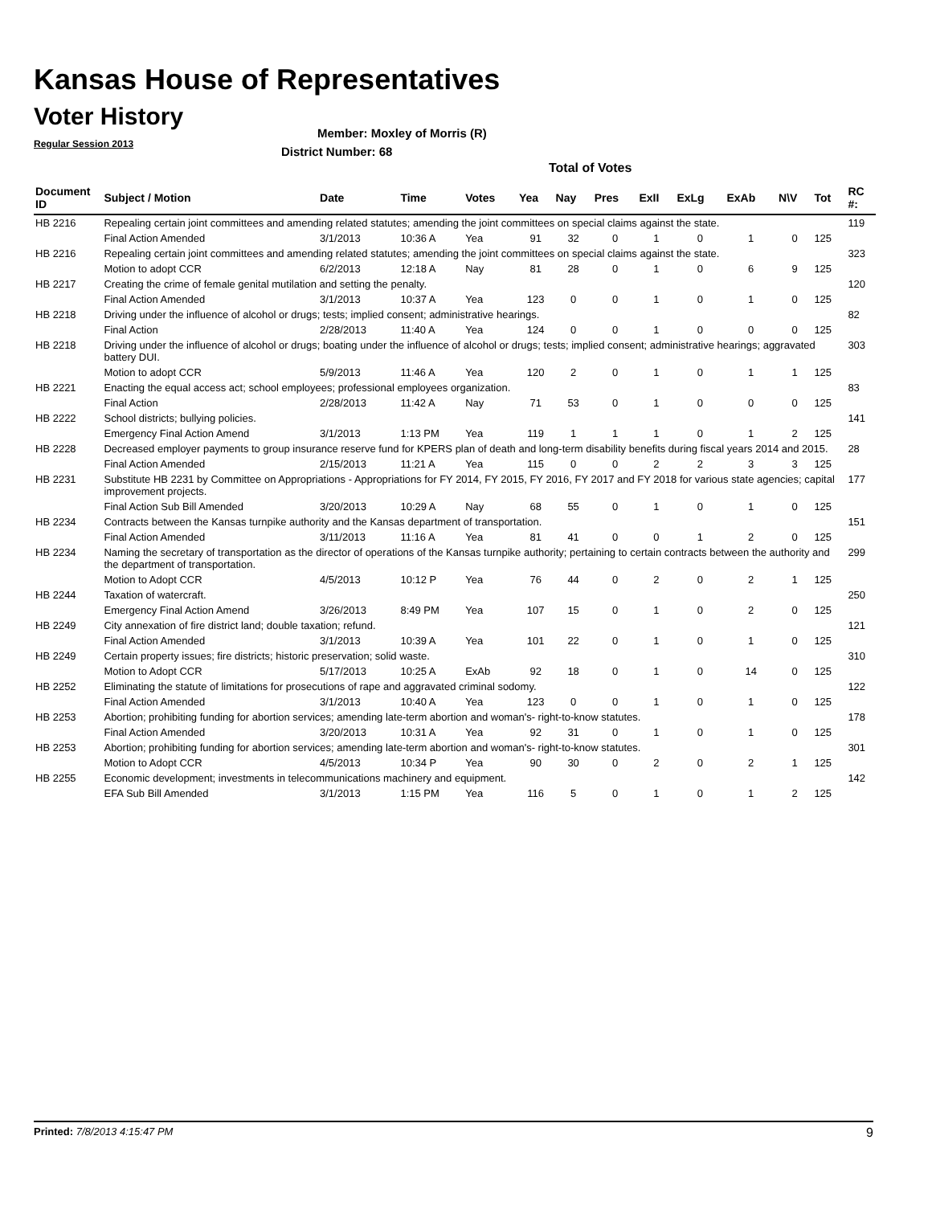Kansas House of Representatives
Voter History
Regular Session 2013
Member: Moxley of Morris (R)
District Number: 68
Total of Votes
| Document ID | Subject / Motion | Date | Time | Votes | Yea | Nay | Pres | ExII | ExLg | ExAb | N\V | Tot | RC #: |
| --- | --- | --- | --- | --- | --- | --- | --- | --- | --- | --- | --- | --- | --- |
| HB 2216 | Repealing certain joint committees and amending related statutes; amending the joint committees on special claims against the state. | | | | | | | | | | | | 119 |
| | Final Action Amended | 3/1/2013 | 10:36 A | Yea | 91 | 32 | 0 | 1 | 0 | 1 | 0 | 125 | |
| HB 2216 | Repealing certain joint committees and amending related statutes; amending the joint committees on special claims against the state. | | | | | | | | | | | | 323 |
| | Motion to adopt CCR | 6/2/2013 | 12:18 A | Nay | 81 | 28 | 0 | 1 | 0 | 6 | 9 | 125 | |
| HB 2217 | Creating the crime of female genital mutilation and setting the penalty. | | | | | | | | | | | | 120 |
| | Final Action Amended | 3/1/2013 | 10:37 A | Yea | 123 | 0 | 0 | 1 | 0 | 1 | 0 | 125 | |
| HB 2218 | Driving under the influence of alcohol or drugs; tests; implied consent; administrative hearings. | | | | | | | | | | | | 82 |
| | Final Action | 2/28/2013 | 11:40 A | Yea | 124 | 0 | 0 | 1 | 0 | 0 | 0 | 125 | |
| HB 2218 | Driving under the influence of alcohol or drugs; boating under the influence of alcohol or drugs; tests; implied consent; administrative hearings; aggravated battery DUI. | | | | | | | | | | | | 303 |
| | Motion to adopt CCR | 5/9/2013 | 11:46 A | Yea | 120 | 2 | 0 | 1 | 0 | 1 | 1 | 125 | |
| HB 2221 | Enacting the equal access act; school employees; professional employees organization. | | | | | | | | | | | | 83 |
| | Final Action | 2/28/2013 | 11:42 A | Nay | 71 | 53 | 0 | 1 | 0 | 0 | 0 | 125 | |
| HB 2222 | School districts; bullying policies. | | | | | | | | | | | | 141 |
| | Emergency Final Action Amend | 3/1/2013 | 1:13 PM | Yea | 119 | 1 | 1 | 1 | 0 | 1 | 2 | 125 | |
| HB 2228 | Decreased employer payments to group insurance reserve fund for KPERS plan of death and long-term disability benefits during fiscal years 2014 and 2015. | | | | | | | | | | | | 28 |
| | Final Action Amended | 2/15/2013 | 11:21 A | Yea | 115 | 0 | 0 | 2 | 2 | 3 | 3 | 125 | |
| HB 2231 | Substitute HB 2231 by Committee on Appropriations - Appropriations for FY 2014, FY 2015, FY 2016, FY 2017 and FY 2018 for various state agencies; capital improvement projects. | | | | | | | | | | | | 177 |
| | Final Action Sub Bill Amended | 3/20/2013 | 10:29 A | Nay | 68 | 55 | 0 | 1 | 0 | 1 | 0 | 125 | |
| HB 2234 | Contracts between the Kansas turnpike authority and the Kansas department of transportation. | | | | | | | | | | | | 151 |
| | Final Action Amended | 3/11/2013 | 11:16 A | Yea | 81 | 41 | 0 | 0 | 1 | 2 | 0 | 125 | |
| HB 2234 | Naming the secretary of transportation as the director of operations of the Kansas turnpike authority; pertaining to certain contracts between the authority and the department of transportation. | | | | | | | | | | | | 299 |
| | Motion to Adopt CCR | 4/5/2013 | 10:12 P | Yea | 76 | 44 | 0 | 2 | 0 | 2 | 1 | 125 | |
| HB 2244 | Taxation of watercraft. | | | | | | | | | | | | 250 |
| | Emergency Final Action Amend | 3/26/2013 | 8:49 PM | Yea | 107 | 15 | 0 | 1 | 0 | 2 | 0 | 125 | |
| HB 2249 | City annexation of fire district land; double taxation; refund. | | | | | | | | | | | | 121 |
| | Final Action Amended | 3/1/2013 | 10:39 A | Yea | 101 | 22 | 0 | 1 | 0 | 1 | 0 | 125 | |
| HB 2249 | Certain property issues; fire districts; historic preservation; solid waste. | | | | | | | | | | | | 310 |
| | Motion to Adopt CCR | 5/17/2013 | 10:25 A | ExAb | 92 | 18 | 0 | 1 | 0 | 14 | 0 | 125 | |
| HB 2252 | Eliminating the statute of limitations for prosecutions of rape and aggravated criminal sodomy. | | | | | | | | | | | | 122 |
| | Final Action Amended | 3/1/2013 | 10:40 A | Yea | 123 | 0 | 0 | 1 | 0 | 1 | 0 | 125 | |
| HB 2253 | Abortion; prohibiting funding for abortion services; amending late-term abortion and woman's- right-to-know statutes. | | | | | | | | | | | | 178 |
| | Final Action Amended | 3/20/2013 | 10:31 A | Yea | 92 | 31 | 0 | 1 | 0 | 1 | 0 | 125 | |
| HB 2253 | Abortion; prohibiting funding for abortion services; amending late-term abortion and woman's- right-to-know statutes. | | | | | | | | | | | | 301 |
| | Motion to Adopt CCR | 4/5/2013 | 10:34 P | Yea | 90 | 30 | 0 | 2 | 0 | 2 | 1 | 125 | |
| HB 2255 | Economic development; investments in telecommunications machinery and equipment. | | | | | | | | | | | | 142 |
| | EFA Sub Bill Amended | 3/1/2013 | 1:15 PM | Yea | 116 | 5 | 0 | 1 | 0 | 1 | 2 | 125 | |
Printed: 7/8/2013 4:15:47 PM 9